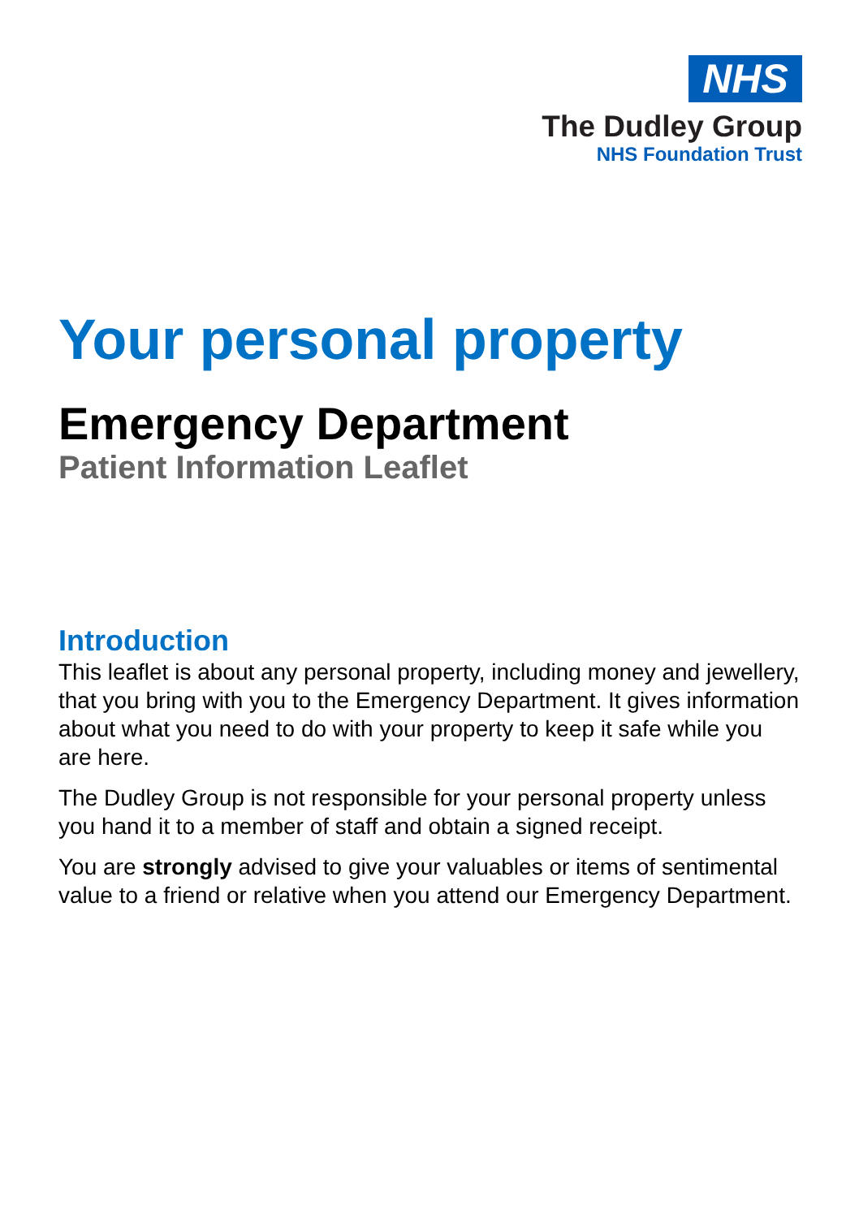NHS
The Dudley Group
NHS Foundation Trust
Your personal property
Emergency Department
Patient Information Leaflet
Introduction
This leaflet is about any personal property, including money and jewellery, that you bring with you to the Emergency Department. It gives information about what you need to do with your property to keep it safe while you are here.
The Dudley Group is not responsible for your personal property unless you hand it to a member of staff and obtain a signed receipt.
You are strongly advised to give your valuables or items of sentimental value to a friend or relative when you attend our Emergency Department.